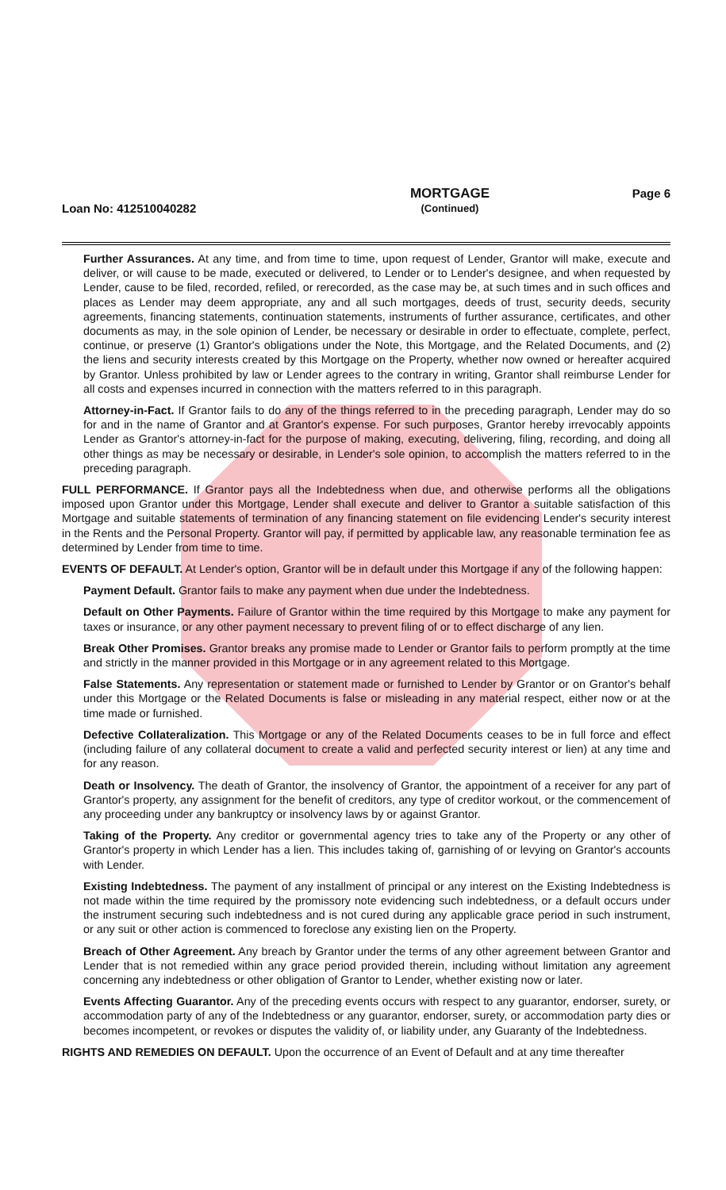Loan No: 412510040282
MORTGAGE
(Continued)
Page 6
Further Assurances. At any time, and from time to time, upon request of Lender, Grantor will make, execute and deliver, or will cause to be made, executed or delivered, to Lender or to Lender's designee, and when requested by Lender, cause to be filed, recorded, refiled, or rerecorded, as the case may be, at such times and in such offices and places as Lender may deem appropriate, any and all such mortgages, deeds of trust, security deeds, security agreements, financing statements, continuation statements, instruments of further assurance, certificates, and other documents as may, in the sole opinion of Lender, be necessary or desirable in order to effectuate, complete, perfect, continue, or preserve (1) Grantor's obligations under the Note, this Mortgage, and the Related Documents, and (2) the liens and security interests created by this Mortgage on the Property, whether now owned or hereafter acquired by Grantor. Unless prohibited by law or Lender agrees to the contrary in writing, Grantor shall reimburse Lender for all costs and expenses incurred in connection with the matters referred to in this paragraph.
Attorney-in-Fact. If Grantor fails to do any of the things referred to in the preceding paragraph, Lender may do so for and in the name of Grantor and at Grantor's expense. For such purposes, Grantor hereby irrevocably appoints Lender as Grantor's attorney-in-fact for the purpose of making, executing, delivering, filing, recording, and doing all other things as may be necessary or desirable, in Lender's sole opinion, to accomplish the matters referred to in the preceding paragraph.
FULL PERFORMANCE. If Grantor pays all the Indebtedness when due, and otherwise performs all the obligations imposed upon Grantor under this Mortgage, Lender shall execute and deliver to Grantor a suitable satisfaction of this Mortgage and suitable statements of termination of any financing statement on file evidencing Lender's security interest in the Rents and the Personal Property. Grantor will pay, if permitted by applicable law, any reasonable termination fee as determined by Lender from time to time.
EVENTS OF DEFAULT. At Lender's option, Grantor will be in default under this Mortgage if any of the following happen:
Payment Default. Grantor fails to make any payment when due under the Indebtedness.
Default on Other Payments. Failure of Grantor within the time required by this Mortgage to make any payment for taxes or insurance, or any other payment necessary to prevent filing of or to effect discharge of any lien.
Break Other Promises. Grantor breaks any promise made to Lender or Grantor fails to perform promptly at the time and strictly in the manner provided in this Mortgage or in any agreement related to this Mortgage.
False Statements. Any representation or statement made or furnished to Lender by Grantor or on Grantor's behalf under this Mortgage or the Related Documents is false or misleading in any material respect, either now or at the time made or furnished.
Defective Collateralization. This Mortgage or any of the Related Documents ceases to be in full force and effect (including failure of any collateral document to create a valid and perfected security interest or lien) at any time and for any reason.
Death or Insolvency. The death of Grantor, the insolvency of Grantor, the appointment of a receiver for any part of Grantor's property, any assignment for the benefit of creditors, any type of creditor workout, or the commencement of any proceeding under any bankruptcy or insolvency laws by or against Grantor.
Taking of the Property. Any creditor or governmental agency tries to take any of the Property or any other of Grantor's property in which Lender has a lien. This includes taking of, garnishing of or levying on Grantor's accounts with Lender.
Existing Indebtedness. The payment of any installment of principal or any interest on the Existing Indebtedness is not made within the time required by the promissory note evidencing such indebtedness, or a default occurs under the instrument securing such indebtedness and is not cured during any applicable grace period in such instrument, or any suit or other action is commenced to foreclose any existing lien on the Property.
Breach of Other Agreement. Any breach by Grantor under the terms of any other agreement between Grantor and Lender that is not remedied within any grace period provided therein, including without limitation any agreement concerning any indebtedness or other obligation of Grantor to Lender, whether existing now or later.
Events Affecting Guarantor. Any of the preceding events occurs with respect to any guarantor, endorser, surety, or accommodation party of any of the Indebtedness or any guarantor, endorser, surety, or accommodation party dies or becomes incompetent, or revokes or disputes the validity of, or liability under, any Guaranty of the Indebtedness.
RIGHTS AND REMEDIES ON DEFAULT. Upon the occurrence of an Event of Default and at any time thereafter